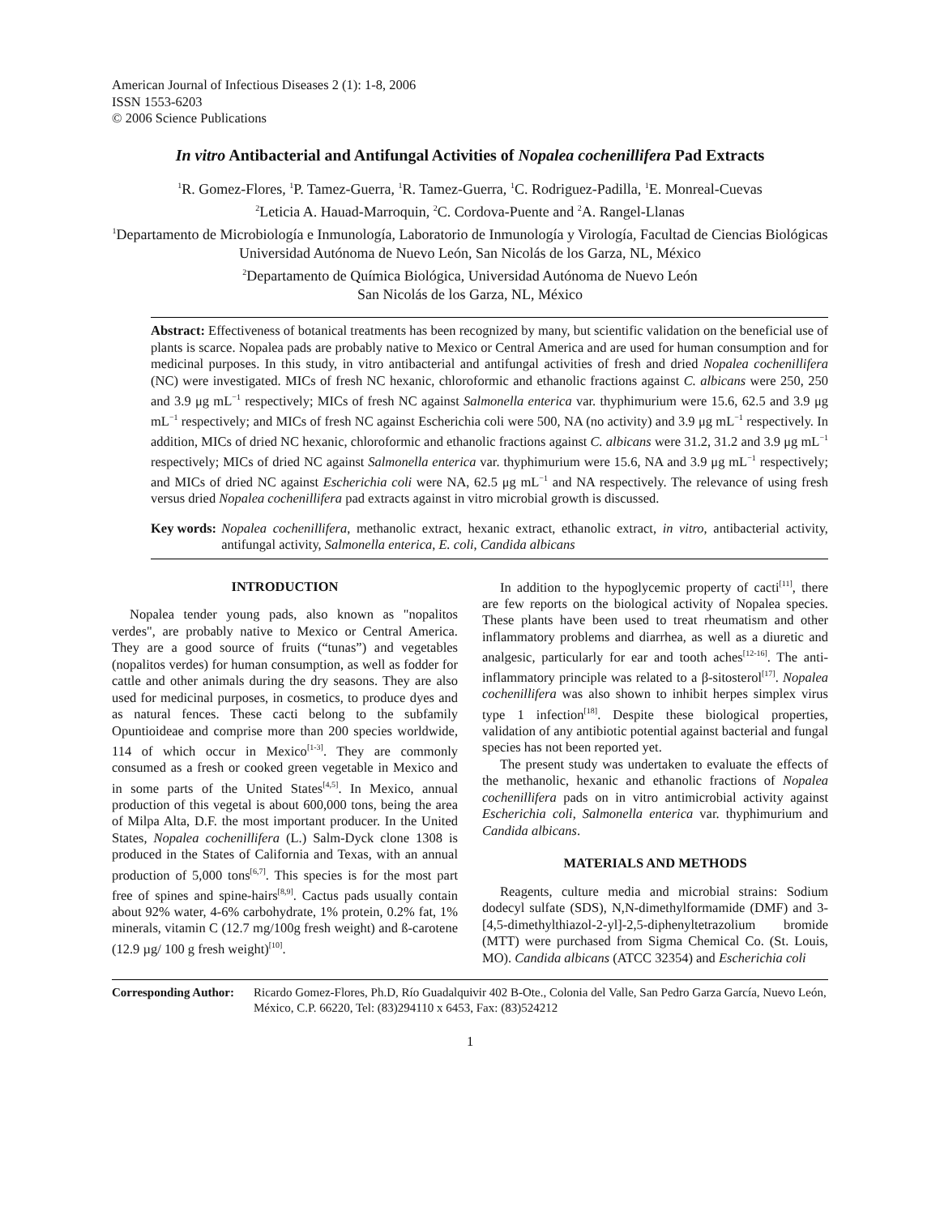American Journal of Infectious Diseases 2 (1): 1-8, 2006
ISSN 1553-6203
© 2006 Science Publications
In vitro Antibacterial and Antifungal Activities of Nopalea cochenillifera Pad Extracts
<sup>1</sup> R. Gomez-Flores, <sup>1</sup>P. Tamez-Guerra, <sup>1</sup>R. Tamez-Guerra, <sup>1</sup>C. Rodriguez-Padilla, <sup>1</sup>E. Monreal-Cuevas
<sup>2</sup> Leticia A. Hauad-Marroquin, <sup>2</sup>C. Cordova-Puente and <sup>2</sup>A. Rangel-Llanas
<sup>1</sup> Departamento de Microbiología e Inmunología, Laboratorio de Inmunología y Virología, Facultad de Ciencias Biológicas Universidad Autónoma de Nuevo León, San Nicolás de los Garza, NL, México
<sup>2</sup> Departamento de Química Biológica, Universidad Autónoma de Nuevo León
San Nicolás de los Garza, NL, México
Abstract: Effectiveness of botanical treatments has been recognized by many, but scientific validation on the beneficial use of plants is scarce. Nopalea pads are probably native to Mexico or Central America and are used for human consumption and for medicinal purposes. In this study, in vitro antibacterial and antifungal activities of fresh and dried Nopalea cochenillifera (NC) were investigated. MICs of fresh NC hexanic, chloroformic and ethanolic fractions against C. albicans were 250, 250 and 3.9 μg mL<sup>−1</sup> respectively; MICs of fresh NC against Salmonella enterica var. thyphimurium were 15.6, 62.5 and 3.9 μg mL<sup>−1</sup> respectively; and MICs of fresh NC against Escherichia coli were 500, NA (no activity) and 3.9 μg mL<sup>−1</sup> respectively. In addition, MICs of dried NC hexanic, chloroformic and ethanolic fractions against C. albicans were 31.2, 31.2 and 3.9 μg mL<sup>−1</sup> respectively; MICs of dried NC against Salmonella enterica var. thyphimurium were 15.6, NA and 3.9 μg mL<sup>−1</sup> respectively; and MICs of dried NC against Escherichia coli were NA, 62.5 μg mL<sup>−1</sup> and NA respectively. The relevance of using fresh versus dried Nopalea cochenillifera pad extracts against in vitro microbial growth is discussed.
Key words: Nopalea cochenillifera, methanolic extract, hexanic extract, ethanolic extract, in vitro, antibacterial activity, antifungal activity, Salmonella enterica, E. coli, Candida albicans
INTRODUCTION
Nopalea tender young pads, also known as "nopalitos verdes", are probably native to Mexico or Central America. They are a good source of fruits (“tunas”) and vegetables (nopalitos verdes) for human consumption, as well as fodder for cattle and other animals during the dry seasons. They are also used for medicinal purposes, in cosmetics, to produce dyes and as natural fences. These cacti belong to the subfamily Opuntioideae and comprise more than 200 species worldwide, 114 of which occur in Mexico<sup>[1-3]</sup>. They are commonly consumed as a fresh or cooked green vegetable in Mexico and in some parts of the United States<sup>[4,5]</sup>. In Mexico, annual production of this vegetal is about 600,000 tons, being the area of Milpa Alta, D.F. the most important producer. In the United States, Nopalea cochenillifera (L.) Salm-Dyck clone 1308 is produced in the States of California and Texas, with an annual production of 5,000 tons<sup>[6,7]</sup>. This species is for the most part free of spines and spine-hairs<sup>[8,9]</sup>. Cactus pads usually contain about 92% water, 4-6% carbohydrate, 1% protein, 0.2% fat, 1% minerals, vitamin C (12.7 mg/100g fresh weight) and ß-carotene (12.9 µg/ 100 g fresh weight)<sup>[10]</sup>.
In addition to the hypoglycemic property of cacti<sup>[11]</sup>, there are few reports on the biological activity of Nopalea species. These plants have been used to treat rheumatism and other inflammatory problems and diarrhea, as well as a diuretic and analgesic, particularly for ear and tooth aches<sup>[12-16]</sup>. The anti-inflammatory principle was related to a β-sitosterol<sup>[17]</sup>. Nopalea cochenillifera was also shown to inhibit herpes simplex virus type 1 infection<sup>[18]</sup>. Despite these biological properties, validation of any antibiotic potential against bacterial and fungal species has not been reported yet.
The present study was undertaken to evaluate the effects of the methanolic, hexanic and ethanolic fractions of Nopalea cochenillifera pads on in vitro antimicrobial activity against Escherichia coli, Salmonella enterica var. thyphimurium and Candida albicans.
MATERIALS AND METHODS
Reagents, culture media and microbial strains: Sodium dodecyl sulfate (SDS), N,N-dimethylformamide (DMF) and 3-[4,5-dimethylthiazol-2-yl]-2,5-diphenyltetrazolium bromide (MTT) were purchased from Sigma Chemical Co. (St. Louis, MO). Candida albicans (ATCC 32354) and Escherichia coli
Corresponding Author: Ricardo Gomez-Flores, Ph.D, Río Guadalquivir 402 B-Ote., Colonia del Valle, San Pedro Garza García, Nuevo León, México, C.P. 66220, Tel: (83)294110 x 6453, Fax: (83)524212
1